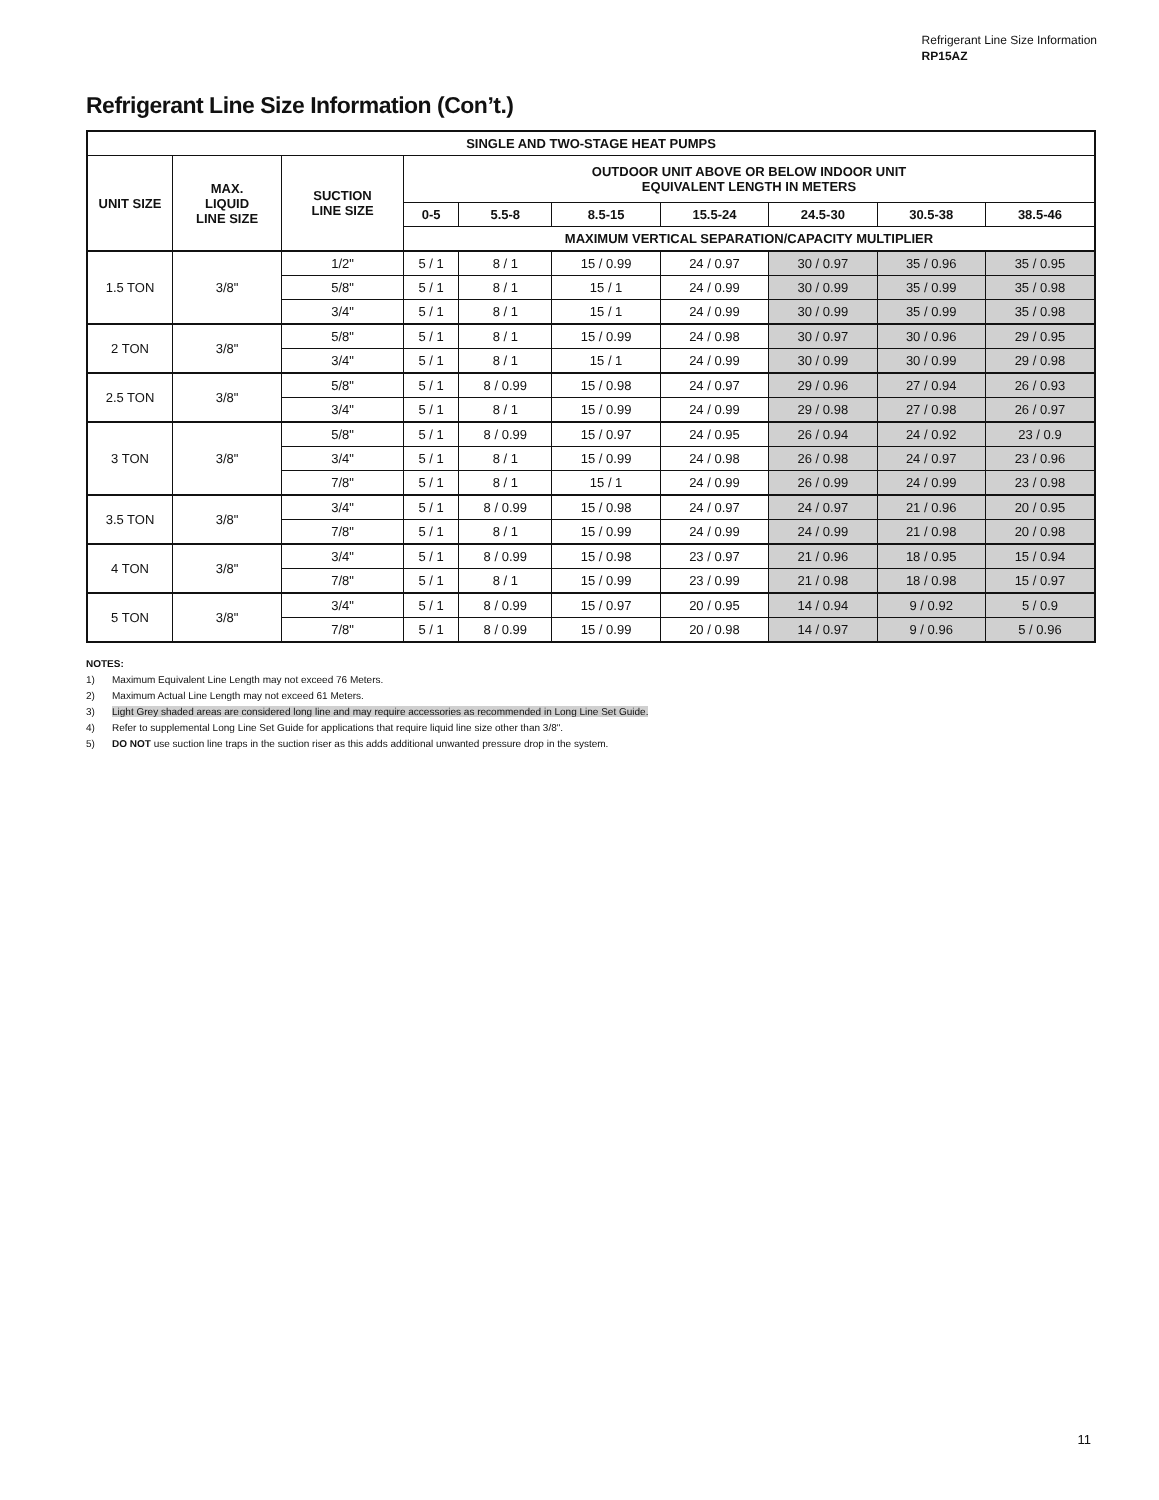Refrigerant Line Size Information
RP15AZ
Refrigerant Line Size Information (Con’t.)
| SINGLE AND TWO-STAGE HEAT PUMPS | | | | | | | | | |
| --- | --- | --- | --- | --- | --- | --- | --- | --- | --- |
| UNIT SIZE | MAX. LIQUID LINE SIZE | SUCTION LINE SIZE | OUTDOOR UNIT ABOVE OR BELOW INDOOR UNIT EQUIVALENT LENGTH IN METERS | | | | | | |
| | | | 0-5 | 5.5-8 | 8.5-15 | 15.5-24 | 24.5-30 | 30.5-38 | 38.5-46 |
| | | | MAXIMUM VERTICAL SEPARATION/CAPACITY MULTIPLIER | | | | | | |
| 1.5 TON | 3/8" | 1/2" | 5 / 1 | 8 / 1 | 15 / 0.99 | 24 / 0.97 | 30 / 0.97 | 35 / 0.96 | 35 / 0.95 |
| | | 5/8" | 5 / 1 | 8 / 1 | 15 / 1 | 24 / 0.99 | 30 / 0.99 | 35 / 0.99 | 35 / 0.98 |
| | | 3/4" | 5 / 1 | 8 / 1 | 15 / 1 | 24 / 0.99 | 30 / 0.99 | 35 / 0.99 | 35 / 0.98 |
| 2 TON | 3/8" | 5/8" | 5 / 1 | 8 / 1 | 15 / 0.99 | 24 / 0.98 | 30 / 0.97 | 30 / 0.96 | 29 / 0.95 |
| | | 3/4" | 5 / 1 | 8 / 1 | 15 / 1 | 24 / 0.99 | 30 / 0.99 | 30 / 0.99 | 29 / 0.98 |
| 2.5 TON | 3/8" | 5/8" | 5 / 1 | 8 / 0.99 | 15 / 0.98 | 24 / 0.97 | 29 / 0.96 | 27 / 0.94 | 26 / 0.93 |
| | | 3/4" | 5 / 1 | 8 / 1 | 15 / 0.99 | 24 / 0.99 | 29 / 0.98 | 27 / 0.98 | 26 / 0.97 |
| 3 TON | 3/8" | 5/8" | 5 / 1 | 8 / 0.99 | 15 / 0.97 | 24 / 0.95 | 26 / 0.94 | 24 / 0.92 | 23 / 0.9 |
| | | 3/4" | 5 / 1 | 8 / 1 | 15 / 0.99 | 24 / 0.98 | 26 / 0.98 | 24 / 0.97 | 23 / 0.96 |
| | | 7/8" | 5 / 1 | 8 / 1 | 15 / 1 | 24 / 0.99 | 26 / 0.99 | 24 / 0.99 | 23 / 0.98 |
| 3.5 TON | 3/8" | 3/4" | 5 / 1 | 8 / 0.99 | 15 / 0.98 | 24 / 0.97 | 24 / 0.97 | 21 / 0.96 | 20 / 0.95 |
| | | 7/8" | 5 / 1 | 8 / 1 | 15 / 0.99 | 24 / 0.99 | 24 / 0.99 | 21 / 0.98 | 20 / 0.98 |
| 4 TON | 3/8" | 3/4" | 5 / 1 | 8 / 0.99 | 15 / 0.98 | 23 / 0.97 | 21 / 0.96 | 18 / 0.95 | 15 / 0.94 |
| | | 7/8" | 5 / 1 | 8 / 1 | 15 / 0.99 | 23 / 0.99 | 21 / 0.98 | 18 / 0.98 | 15 / 0.97 |
| 5 TON | 3/8" | 3/4" | 5 / 1 | 8 / 0.99 | 15 / 0.97 | 20 / 0.95 | 14 / 0.94 | 9 / 0.92 | 5 / 0.9 |
| | | 7/8" | 5 / 1 | 8 / 0.99 | 15 / 0.99 | 20 / 0.98 | 14 / 0.97 | 9 / 0.96 | 5 / 0.96 |
NOTES:
1) Maximum Equivalent Line Length may not exceed 76 Meters.
2) Maximum Actual Line Length may not exceed 61 Meters.
3) Light Grey shaded areas are considered long line and may require accessories as recommended in Long Line Set Guide.
4) Refer to supplemental Long Line Set Guide for applications that require liquid line size other than 3/8".
5) DO NOT use suction line traps in the suction riser as this adds additional unwanted pressure drop in the system.
11